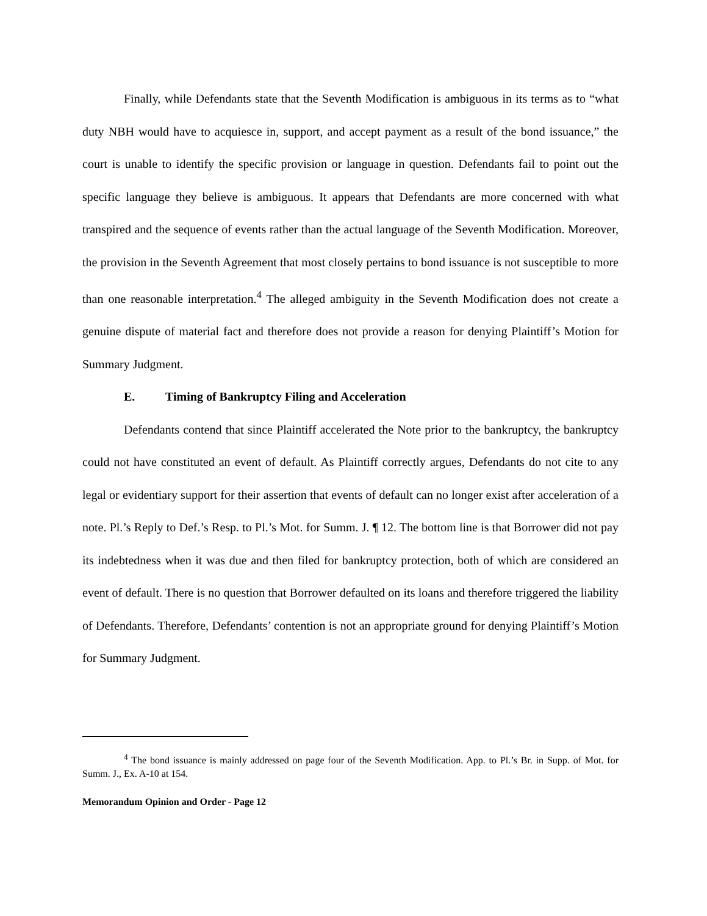Finally, while Defendants state that the Seventh Modification is ambiguous in its terms as to “what duty NBH would have to acquiesce in, support, and accept payment as a result of the bond issuance,” the court is unable to identify the specific provision or language in question. Defendants fail to point out the specific language they believe is ambiguous. It appears that Defendants are more concerned with what transpired and the sequence of events rather than the actual language of the Seventh Modification. Moreover, the provision in the Seventh Agreement that most closely pertains to bond issuance is not susceptible to more than one reasonable interpretation.<sup>4</sup> The alleged ambiguity in the Seventh Modification does not create a genuine dispute of material fact and therefore does not provide a reason for denying Plaintiff’s Motion for Summary Judgment.
E. Timing of Bankruptcy Filing and Acceleration
Defendants contend that since Plaintiff accelerated the Note prior to the bankruptcy, the bankruptcy could not have constituted an event of default. As Plaintiff correctly argues, Defendants do not cite to any legal or evidentiary support for their assertion that events of default can no longer exist after acceleration of a note. Pl.’s Reply to Def.’s Resp. to Pl.’s Mot. for Summ. J. ¶ 12. The bottom line is that Borrower did not pay its indebtedness when it was due and then filed for bankruptcy protection, both of which are considered an event of default. There is no question that Borrower defaulted on its loans and therefore triggered the liability of Defendants. Therefore, Defendants’ contention is not an appropriate ground for denying Plaintiff’s Motion for Summary Judgment.
<sup>4</sup> The bond issuance is mainly addressed on page four of the Seventh Modification. App. to Pl.’s Br. in Supp. of Mot. for Summ. J., Ex. A-10 at 154.
Memorandum Opinion and Order - Page 12